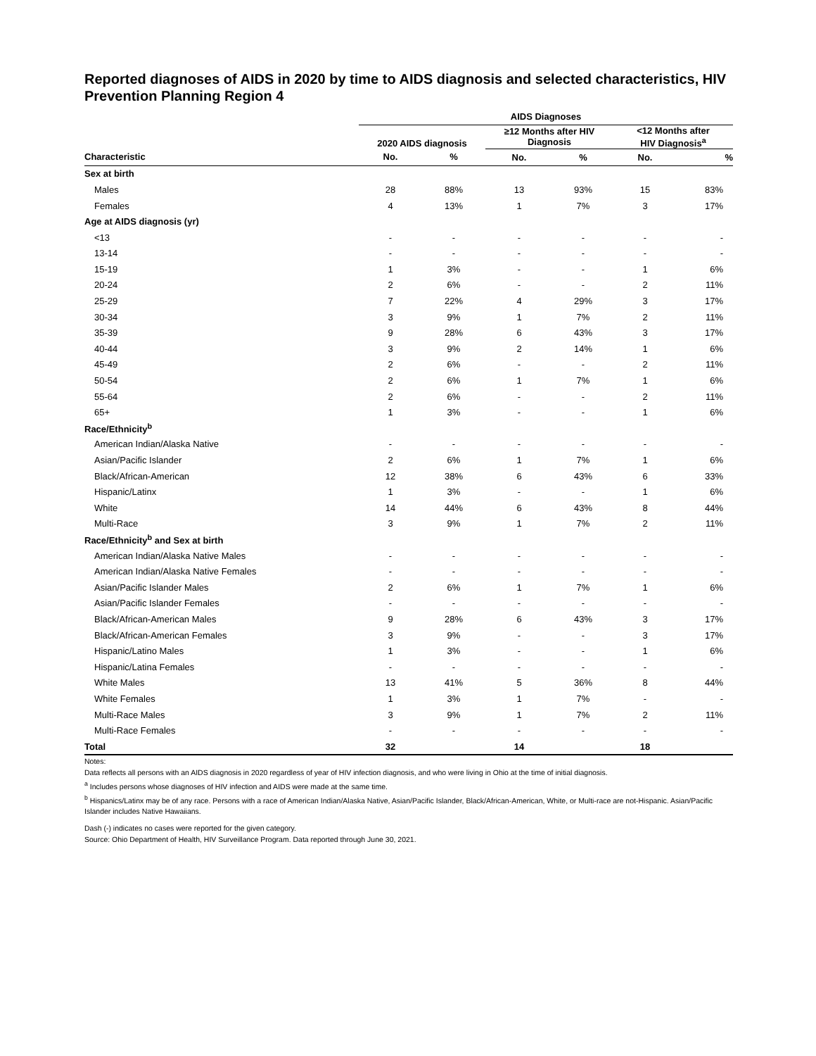Reported diagnoses of AIDS in 2020 by time to AIDS diagnosis and selected characteristics, HIV Prevention Planning Region 4
| | AIDS Diagnoses | | | | | |
| --- | --- | --- | --- | --- | --- | --- |
| | 2020 AIDS diagnosis | | ≥12 Months after HIV Diagnosis | | <12 Months after HIV Diagnosis<sup>a</sup> | |
| Characteristic | No. | % | No. | % | No. | % |
| Sex at birth | | | | | | |
| Males | 28 | 88% | 13 | 93% | 15 | 83% |
| Females | 4 | 13% | 1 | 7% | 3 | 17% |
| Age at AIDS diagnosis (yr) | | | | | | |
| <13 | - | - | - | - | - | - |
| 13-14 | - | - | - | - | - | - |
| 15-19 | 1 | 3% | - | - | 1 | 6% |
| 20-24 | 2 | 6% | - | - | 2 | 11% |
| 25-29 | 7 | 22% | 4 | 29% | 3 | 17% |
| 30-34 | 3 | 9% | 1 | 7% | 2 | 11% |
| 35-39 | 9 | 28% | 6 | 43% | 3 | 17% |
| 40-44 | 3 | 9% | 2 | 14% | 1 | 6% |
| 45-49 | 2 | 6% | - | - | 2 | 11% |
| 50-54 | 2 | 6% | 1 | 7% | 1 | 6% |
| 55-64 | 2 | 6% | - | - | 2 | 11% |
| 65+ | 1 | 3% | - | - | 1 | 6% |
| Race/Ethnicity<sup>b</sup> | | | | | | |
| American Indian/Alaska Native | - | - | - | - | - | - |
| Asian/Pacific Islander | 2 | 6% | 1 | 7% | 1 | 6% |
| Black/African-American | 12 | 38% | 6 | 43% | 6 | 33% |
| Hispanic/Latinx | 1 | 3% | - | - | 1 | 6% |
| White | 14 | 44% | 6 | 43% | 8 | 44% |
| Multi-Race | 3 | 9% | 1 | 7% | 2 | 11% |
| Race/Ethnicity<sup>b</sup> and Sex at birth | | | | | | |
| American Indian/Alaska Native Males | - | - | - | - | - | - |
| American Indian/Alaska Native Females | - | - | - | - | - | - |
| Asian/Pacific Islander Males | 2 | 6% | 1 | 7% | 1 | 6% |
| Asian/Pacific Islander Females | - | - | - | - | - | - |
| Black/African-American Males | 9 | 28% | 6 | 43% | 3 | 17% |
| Black/African-American Females | 3 | 9% | - | - | 3 | 17% |
| Hispanic/Latino Males | 1 | 3% | - | - | 1 | 6% |
| Hispanic/Latina Females | - | - | - | - | - | - |
| White Males | 13 | 41% | 5 | 36% | 8 | 44% |
| White Females | 1 | 3% | 1 | 7% | - | - |
| Multi-Race Males | 3 | 9% | 1 | 7% | 2 | 11% |
| Multi-Race Females | - | - | - | - | - | - |
| Total | 32 | | 14 | | 18 | |
Notes:
Data reflects all persons with an AIDS diagnosis in 2020 regardless of year of HIV infection diagnosis, and who were living in Ohio at the time of initial diagnosis.
<sup>a</sup> Includes persons whose diagnoses of HIV infection and AIDS were made at the same time.
<sup>b</sup> Hispanics/Latinx may be of any race. Persons with a race of American Indian/Alaska Native, Asian/Pacific Islander, Black/African-American, White, or Multi-race are not-Hispanic. Asian/Pacific Islander includes Native Hawaiians.
Dash (-) indicates no cases were reported for the given category.
Source: Ohio Department of Health, HIV Surveillance Program. Data reported through June 30, 2021.